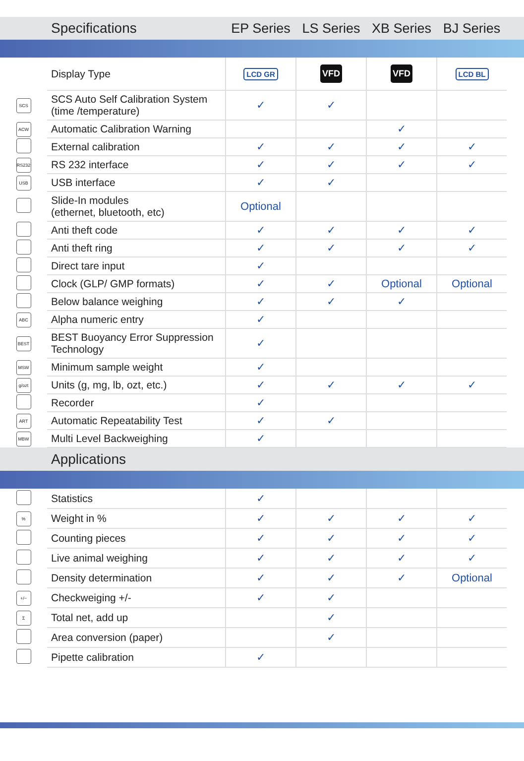| | Specifications | EP Series | LS Series | XB Series | BJ Series | |
| --- | --- | --- | --- | --- | --- | --- |
| | Display Type | LCD GR | VFD | VFD | LCD BL | |
| SCS | SCS Auto Self Calibration System (time /temperature) | ✓ | ✓ | | | |
| ACW | Automatic Calibration Warning | | | ✓ | | |
| | External calibration | ✓ | ✓ | ✓ | ✓ | |
| RS232 | RS 232 interface | ✓ | ✓ | ✓ | ✓ | |
| USB | USB interface | ✓ | ✓ | | | |
| | Slide-In modules (ethernet, bluetooth, etc) | Optional | | | | |
| | Anti theft code | ✓ | ✓ | ✓ | ✓ | |
| | Anti theft ring | ✓ | ✓ | ✓ | ✓ | |
| | Direct tare input | ✓ | | | | |
| | Clock (GLP/ GMP formats) | ✓ | ✓ | Optional | Optional | |
| | Below balance weighing | ✓ | ✓ | ✓ | | |
| ABC | Alpha numeric entry | ✓ | | | | |
| BEST | BEST Buoyancy Error Suppression Technology | ✓ | | | | |
| MSW | Minimum sample weight | ✓ | | | | |
| g/ozt | Units (g, mg, lb, ozt, etc.) | ✓ | ✓ | ✓ | ✓ | |
| | Recorder | ✓ | | | | |
| ART | Automatic Repeatability Test | ✓ | ✓ | | | |
| MBW | Multi Level Backweighing | ✓ | | | | |
| | Applications | | | | | |
| | Statistics | ✓ | | | | |
| % | Weight in % | ✓ | ✓ | ✓ | ✓ | |
| | Counting pieces | ✓ | ✓ | ✓ | ✓ | |
| | Live animal weighing | ✓ | ✓ | ✓ | ✓ | |
| | Density determination | ✓ | ✓ | ✓ | Optional | |
| +/− | Checkweiging +/- | ✓ | ✓ | | | |
| Σ | Total net, add up | | ✓ | | | |
| | Area conversion (paper) | | ✓ | | | |
| | Pipette calibration | ✓ | | | | |